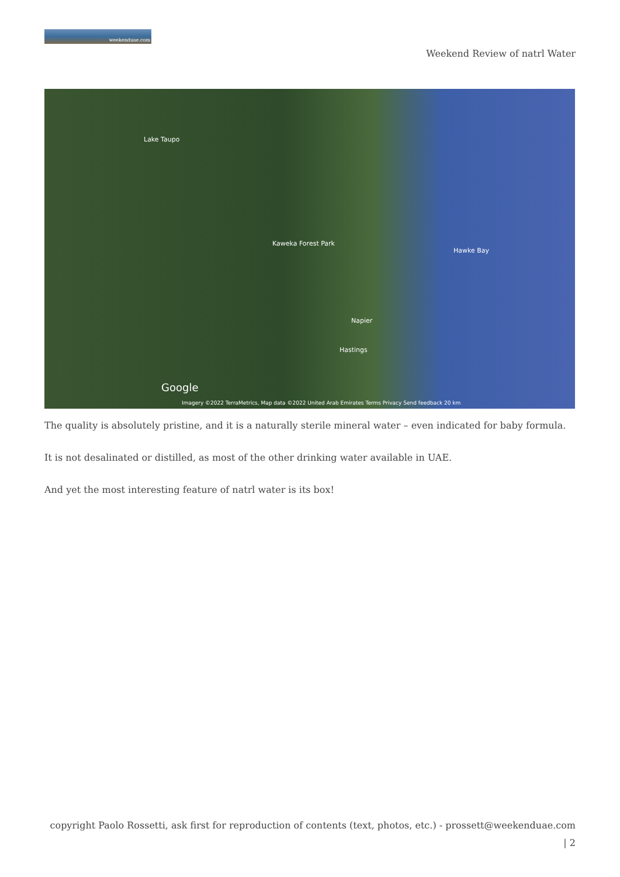weekenduae.com
Weekend Review of natrl Water
Lake Taupo
Kaweka Forest Park
Napier
Hastings
Hawke Bay
Google
Imagery ©2022 TerraMetrics, Map data ©2022 United Arab Emirates Terms Privacy Send feedback 20 km
The quality is absolutely pristine, and it is a naturally sterile mineral water – even indicated for baby formula.
It is not desalinated or distilled, as most of the other drinking water available in UAE.
And yet the most interesting feature of natrl water is its box!
copyright Paolo Rossetti, ask first for reproduction of contents (text, photos, etc.) - prossett@weekenduae.com
| 2